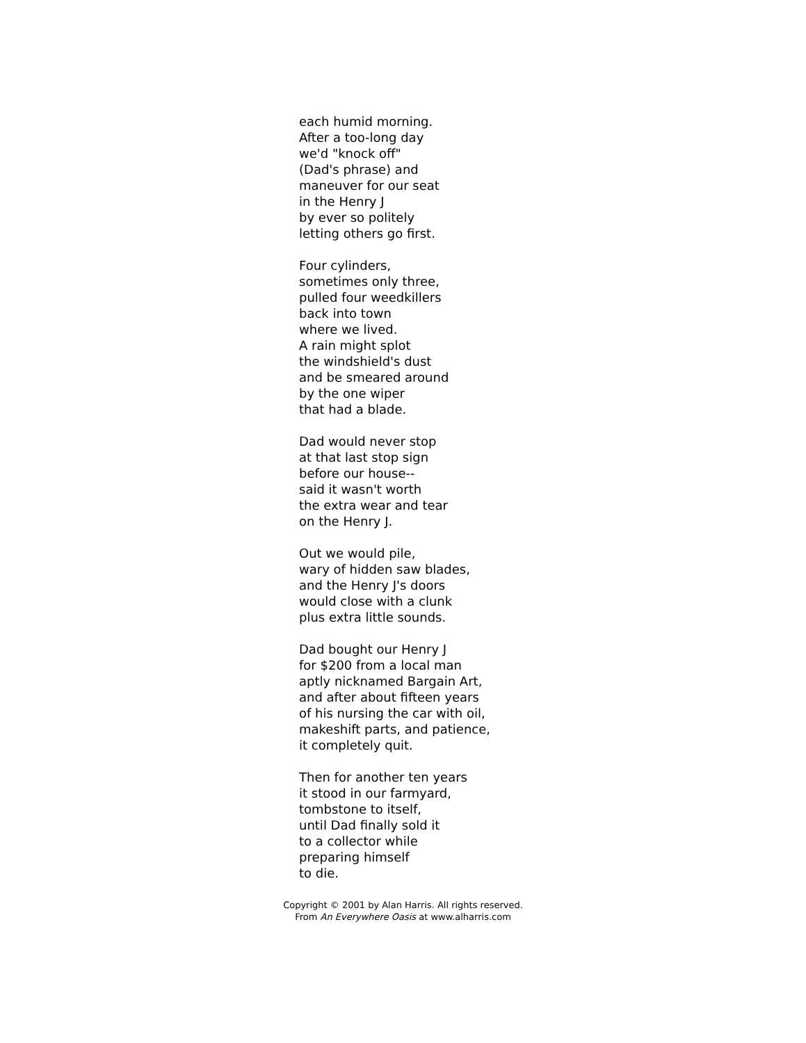each humid morning.
After a too-long day
we'd "knock off"
(Dad's phrase) and
maneuver for our seat
in the Henry J
by ever so politely
letting others go first.
Four cylinders,
sometimes only three,
pulled four weedkillers
back into town
where we lived.
A rain might splot
the windshield's dust
and be smeared around
by the one wiper
that had a blade.
Dad would never stop
at that last stop sign
before our house--
said it wasn't worth
the extra wear and tear
on the Henry J.
Out we would pile,
wary of hidden saw blades,
and the Henry J's doors
would close with a clunk
plus extra little sounds.
Dad bought our Henry J
for $200 from a local man
aptly nicknamed Bargain Art,
and after about fifteen years
of his nursing the car with oil,
makeshift parts, and patience,
it completely quit.
Then for another ten years
it stood in our farmyard,
tombstone to itself,
until Dad finally sold it
to a collector while
preparing himself
to die.
Copyright © 2001 by Alan Harris. All rights reserved.
From An Everywhere Oasis at www.alharris.com